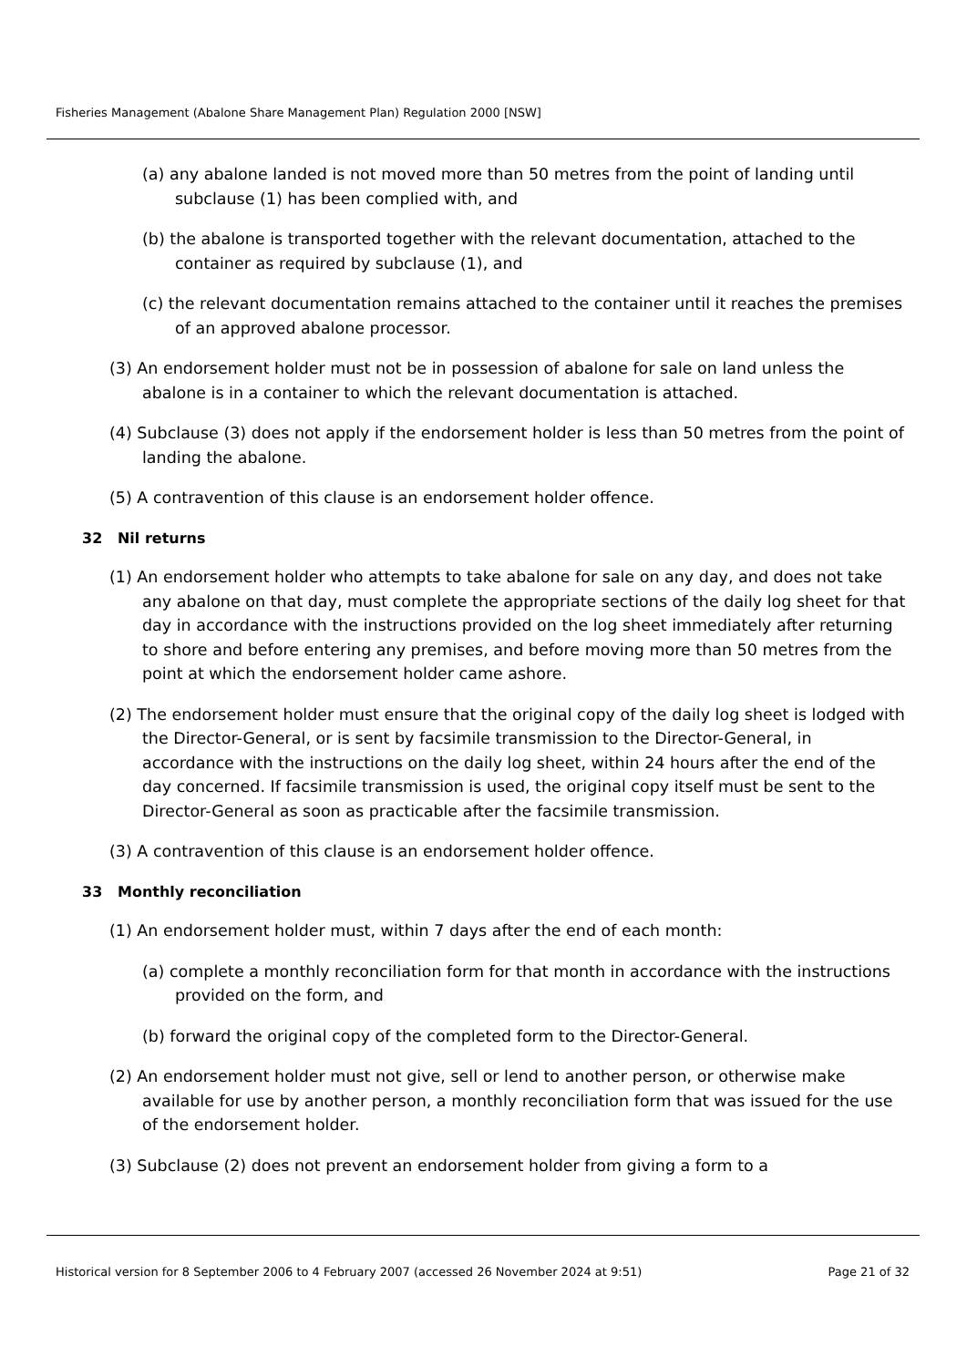Fisheries Management (Abalone Share Management Plan) Regulation 2000 [NSW]
(a) any abalone landed is not moved more than 50 metres from the point of landing until subclause (1) has been complied with, and
(b) the abalone is transported together with the relevant documentation, attached to the container as required by subclause (1), and
(c) the relevant documentation remains attached to the container until it reaches the premises of an approved abalone processor.
(3) An endorsement holder must not be in possession of abalone for sale on land unless the abalone is in a container to which the relevant documentation is attached.
(4) Subclause (3) does not apply if the endorsement holder is less than 50 metres from the point of landing the abalone.
(5) A contravention of this clause is an endorsement holder offence.
32 Nil returns
(1) An endorsement holder who attempts to take abalone for sale on any day, and does not take any abalone on that day, must complete the appropriate sections of the daily log sheet for that day in accordance with the instructions provided on the log sheet immediately after returning to shore and before entering any premises, and before moving more than 50 metres from the point at which the endorsement holder came ashore.
(2) The endorsement holder must ensure that the original copy of the daily log sheet is lodged with the Director-General, or is sent by facsimile transmission to the Director-General, in accordance with the instructions on the daily log sheet, within 24 hours after the end of the day concerned. If facsimile transmission is used, the original copy itself must be sent to the Director-General as soon as practicable after the facsimile transmission.
(3) A contravention of this clause is an endorsement holder offence.
33 Monthly reconciliation
(1) An endorsement holder must, within 7 days after the end of each month:
(a) complete a monthly reconciliation form for that month in accordance with the instructions provided on the form, and
(b) forward the original copy of the completed form to the Director-General.
(2) An endorsement holder must not give, sell or lend to another person, or otherwise make available for use by another person, a monthly reconciliation form that was issued for the use of the endorsement holder.
(3) Subclause (2) does not prevent an endorsement holder from giving a form to a
Historical version for 8 September 2006 to 4 February 2007 (accessed 26 November 2024 at 9:51) Page 21 of 32